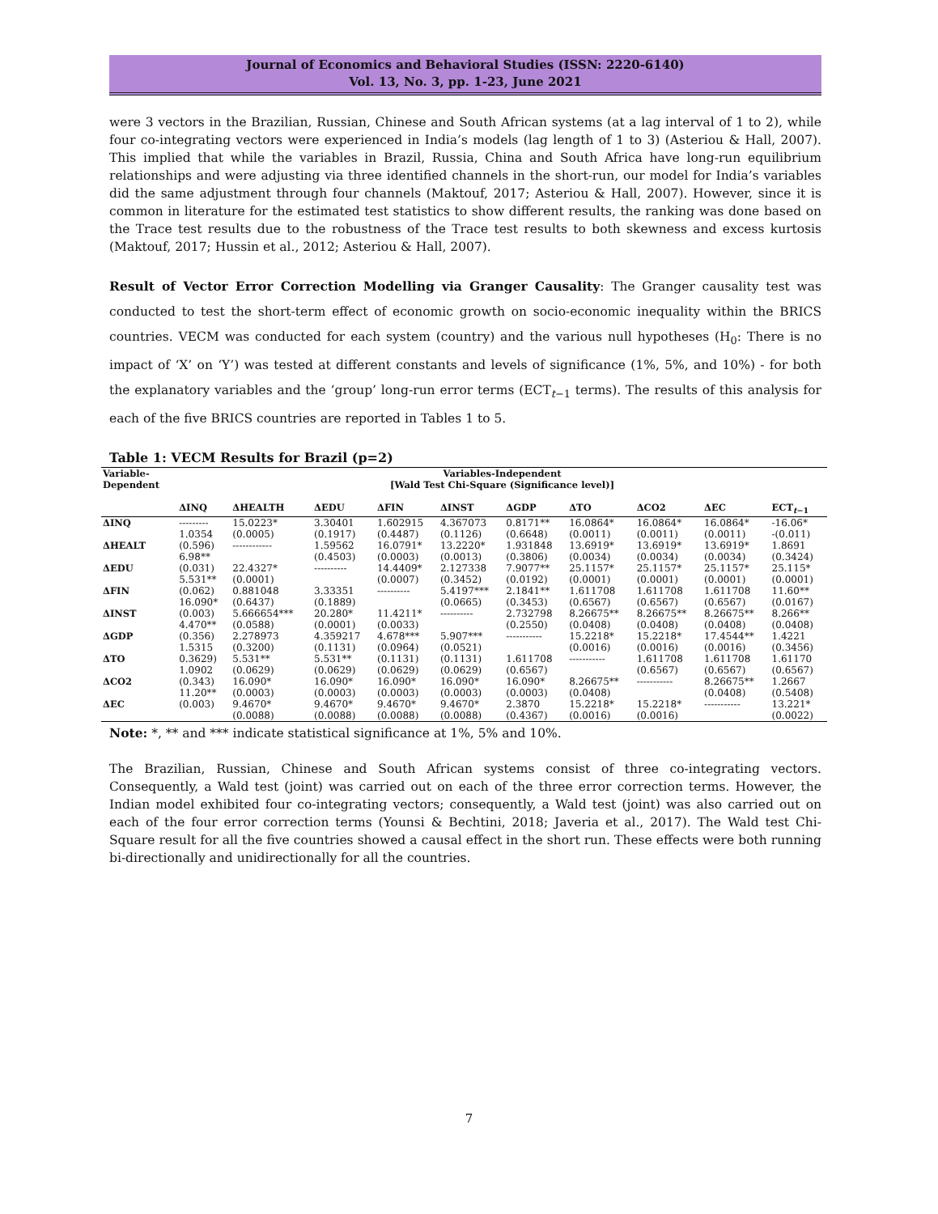Journal of Economics and Behavioral Studies (ISSN: 2220-6140)
Vol. 13, No. 3, pp. 1-23, June 2021
were 3 vectors in the Brazilian, Russian, Chinese and South African systems (at a lag interval of 1 to 2), while four co-integrating vectors were experienced in India’s models (lag length of 1 to 3) (Asteriou & Hall, 2007). This implied that while the variables in Brazil, Russia, China and South Africa have long-run equilibrium relationships and were adjusting via three identified channels in the short-run, our model for India’s variables did the same adjustment through four channels (Maktouf, 2017; Asteriou & Hall, 2007). However, since it is common in literature for the estimated test statistics to show different results, the ranking was done based on the Trace test results due to the robustness of the Trace test results to both skewness and excess kurtosis (Maktouf, 2017; Hussin et al., 2012; Asteriou & Hall, 2007).
Result of Vector Error Correction Modelling via Granger Causality: The Granger causality test was conducted to test the short-term effect of economic growth on socio-economic inequality within the BRICS countries. VECM was conducted for each system (country) and the various null hypotheses (H<sub>0</sub>: There is no impact of ‘X’ on ‘Y’) was tested at different constants and levels of significance (1%, 5%, and 10%) - for both the explanatory variables and the ‘group’ long-run error terms (ECT<sub>t−1</sub> terms). The results of this analysis for each of the five BRICS countries are reported in Tables 1 to 5.
Table 1: VECM Results for Brazil (p=2)
| Variable- Dependent | Variables-Independent [Wald Test Chi-Square (Significance level)] | | | | | | | | | |
| --- | --- | --- | --- | --- | --- | --- | --- | --- | --- | --- |
| | ΔINQ | ΔHEALTH | ΔEDU | ΔFIN | ΔINST | ΔGDP | ΔTO | ΔCO2 | ΔEC | ECT<sub>t−1</sub> |
| ΔINQ | --------- 1.0354 | 15.0223* (0.0005) | 3.30401 (0.1917) | 1.602915 (0.4487) | 4.367073 (0.1126) | 0.8171** (0.6648) | 16.0864* (0.0011) | 16.0864* (0.0011) | 16.0864* (0.0011) | -16.06* -(0.011) |
| ΔHEALT | (0.596) 6.98** | ------------ | 1.59562 (0.4503) | 16.0791* (0.0003) | 13.2220* (0.0013) | 1.931848 (0.3806) | 13.6919* (0.0034) | 13.6919* (0.0034) | 13.6919* (0.0034) | 1.8691 (0.3424) |
| ΔEDU | (0.031) 5.531** | 22.4327* (0.0001) | ---------- | 14.4409* (0.0007) | 2.127338 (0.3452) | 7.9077** (0.0192) | 25.1157* (0.0001) | 25.1157* (0.0001) | 25.1157* (0.0001) | 25.115* (0.0001) |
| ΔFIN | (0.062) 16.090* | 0.881048 (0.6437) | 3.33351 (0.1889) | ---------- | 5.4197*** (0.0665) | 2.1841** (0.3453) | 1.611708 (0.6567) | 1.611708 (0.6567) | 1.611708 (0.6567) | 11.60** (0.0167) |
| ΔINST | (0.003) 4.470** | 5.666654*** (0.0588) | 20.280* (0.0001) | 11.4211* (0.0033) | ---------- | 2.732798 (0.2550) | 8.26675** (0.0408) | 8.26675** (0.0408) | 8.26675** (0.0408) | 8.266** (0.0408) |
| ΔGDP | (0.356) 1.5315 | 2.278973 (0.3200) | 4.359217 (0.1131) | 4.678*** (0.0964) | 5.907*** (0.0521) | ----------- | 15.2218* (0.0016) | 15.2218* (0.0016) | 17.4544** (0.0016) | 1.4221 (0.3456) |
| ΔTO | 0.3629) 1.0902 | 5.531** (0.0629) | 5.531** (0.0629) | (0.1131) (0.0629) | (0.1131) (0.0629) | 1.611708 (0.6567) | ----------- | 1.611708 (0.6567) | 1.611708 (0.6567) | 1.61170 (0.6567) |
| ΔCO2 | (0.343) 11.20** | 16.090* (0.0003) | 16.090* (0.0003) | 16.090* (0.0003) | 16.090* (0.0003) | 16.090* (0.0003) | 8.26675** (0.0408) | ----------- | 8.26675** (0.0408) | 1.2667 (0.5408) |
| ΔEC | (0.003) | 9.4670* (0.0088) | 9.4670* (0.0088) | 9.4670* (0.0088) | 9.4670* (0.0088) | 2.3870 (0.4367) | 15.2218* (0.0016) | 15.2218* (0.0016) | ----------- | 13.221* (0.0022) |
Note: *, ** and *** indicate statistical significance at 1%, 5% and 10%.
The Brazilian, Russian, Chinese and South African systems consist of three co-integrating vectors. Consequently, a Wald test (joint) was carried out on each of the three error correction terms. However, the Indian model exhibited four co-integrating vectors; consequently, a Wald test (joint) was also carried out on each of the four error correction terms (Younsi & Bechtini, 2018; Javeria et al., 2017). The Wald test Chi-Square result for all the five countries showed a causal effect in the short run. These effects were both running bi-directionally and unidirectionally for all the countries.
7